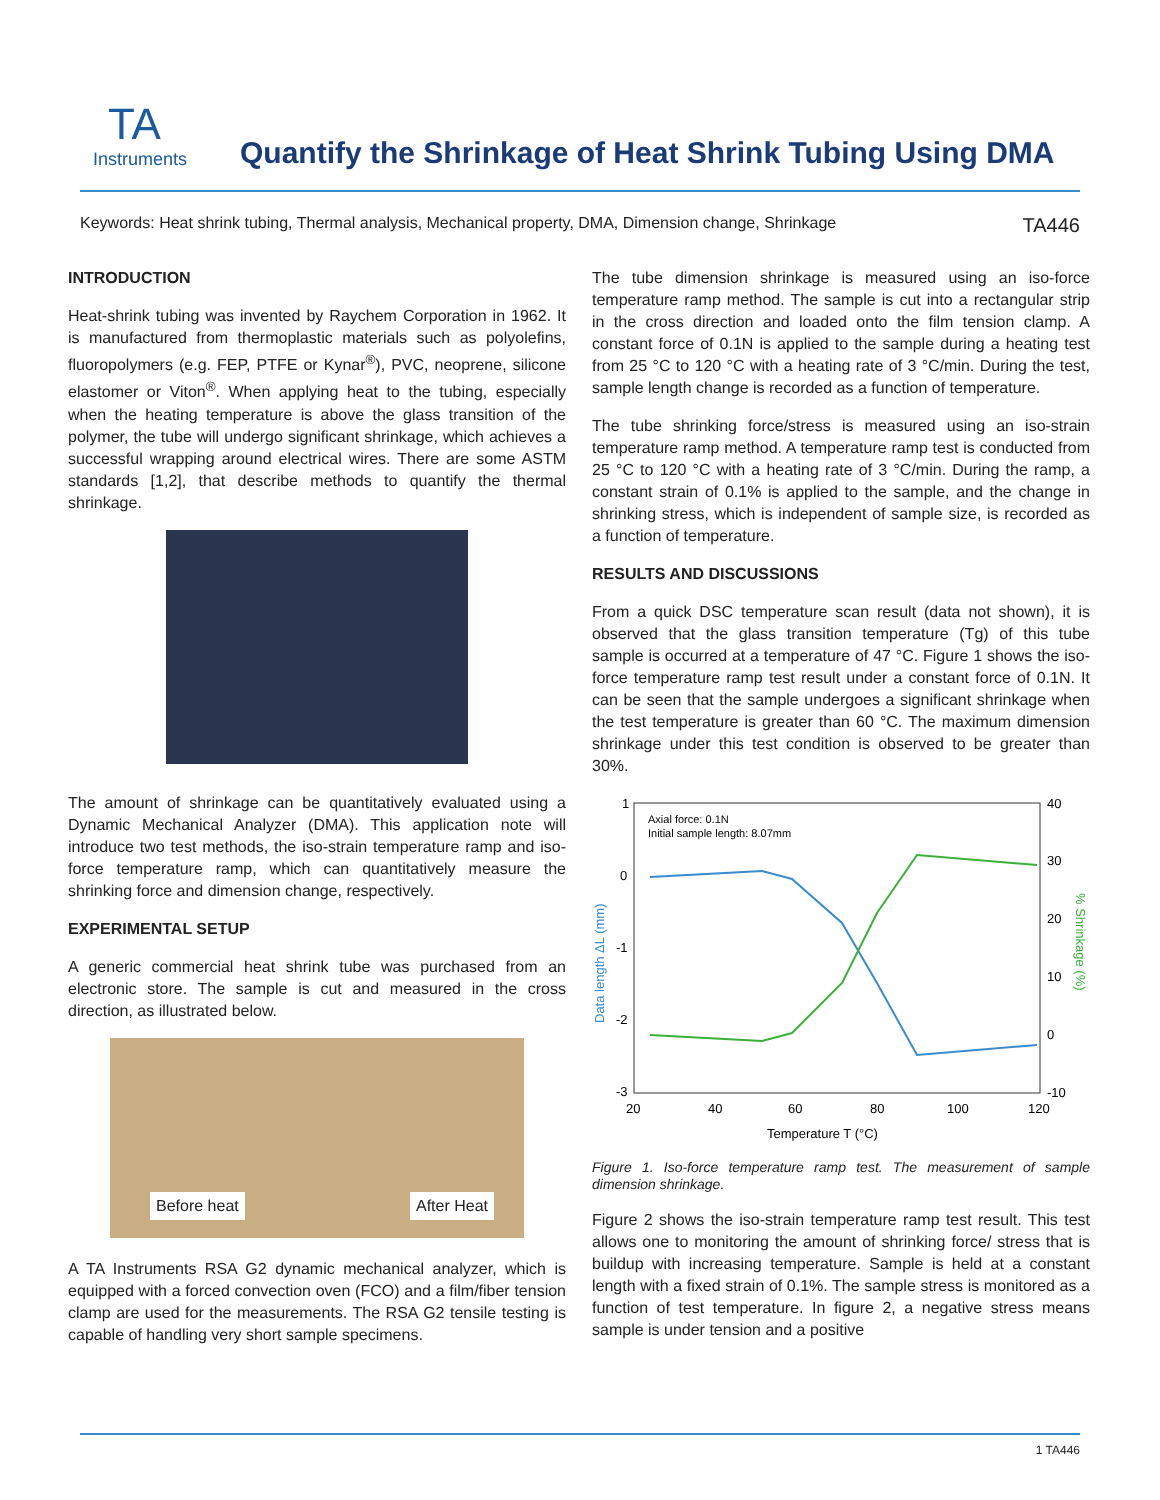TA
Instruments
Quantify the Shrinkage of Heat Shrink Tubing Using DMA
Keywords: Heat shrink tubing, Thermal analysis, Mechanical property, DMA, Dimension change, Shrinkage TA446
INTRODUCTION
Heat-shrink tubing was invented by Raychem Corporation in 1962. It is manufactured from thermoplastic materials such as polyolefins, fluoropolymers (e.g. FEP, PTFE or Kynar<sup>®</sup>), PVC, neoprene, silicone elastomer or Viton<sup>®</sup>. When applying heat to the tubing, especially when the heating temperature is above the glass transition of the polymer, the tube will undergo significant shrinkage, which achieves a successful wrapping around electrical wires. There are some ASTM standards [1,2], that describe methods to quantify the thermal shrinkage.
The amount of shrinkage can be quantitatively evaluated using a Dynamic Mechanical Analyzer (DMA). This application note will introduce two test methods, the iso-strain temperature ramp and iso-force temperature ramp, which can quantitatively measure the shrinking force and dimension change, respectively.
EXPERIMENTAL SETUP
A generic commercial heat shrink tube was purchased from an electronic store. The sample is cut and measured in the cross direction, as illustrated below.
Before heat After Heat
A TA Instruments RSA G2 dynamic mechanical analyzer, which is equipped with a forced convection oven (FCO) and a film/fiber tension clamp are used for the measurements. The RSA G2 tensile testing is capable of handling very short sample specimens.
The tube dimension shrinkage is measured using an iso-force temperature ramp method. The sample is cut into a rectangular strip in the cross direction and loaded onto the film tension clamp. A constant force of 0.1N is applied to the sample during a heating test from 25 °C to 120 °C with a heating rate of 3 °C/min. During the test, sample length change is recorded as a function of temperature.
The tube shrinking force/stress is measured using an iso-strain temperature ramp method. A temperature ramp test is conducted from 25 °C to 120 °C with a heating rate of 3 °C/min. During the ramp, a constant strain of 0.1% is applied to the sample, and the change in shrinking stress, which is independent of sample size, is recorded as a function of temperature.
RESULTS AND DISCUSSIONS
From a quick DSC temperature scan result (data not shown), it is observed that the glass transition temperature (Tg) of this tube sample is occurred at a temperature of 47 °C. Figure 1 shows the iso-force temperature ramp test result under a constant force of 0.1N. It can be seen that the sample undergoes a significant shrinkage when the test temperature is greater than 60 °C. The maximum dimension shrinkage under this test condition is observed to be greater than 30%.
1
0
-1
-2
-3
40
30
20
10
0
-10
20
40
60
80
100
120
Temperature T (°C)
Axial force: 0.1N
Initial sample length: 8.07mm
Data length ΔL (mm)
% Shrinkage (%)
Figure 1. Iso-force temperature ramp test. The measurement of sample dimension shrinkage.
Figure 2 shows the iso-strain temperature ramp test result. This test allows one to monitoring the amount of shrinking force/ stress that is buildup with increasing temperature. Sample is held at a constant length with a fixed strain of 0.1%. The sample stress is monitored as a function of test temperature. In figure 2, a negative stress means sample is under tension and a positive
1 TA446